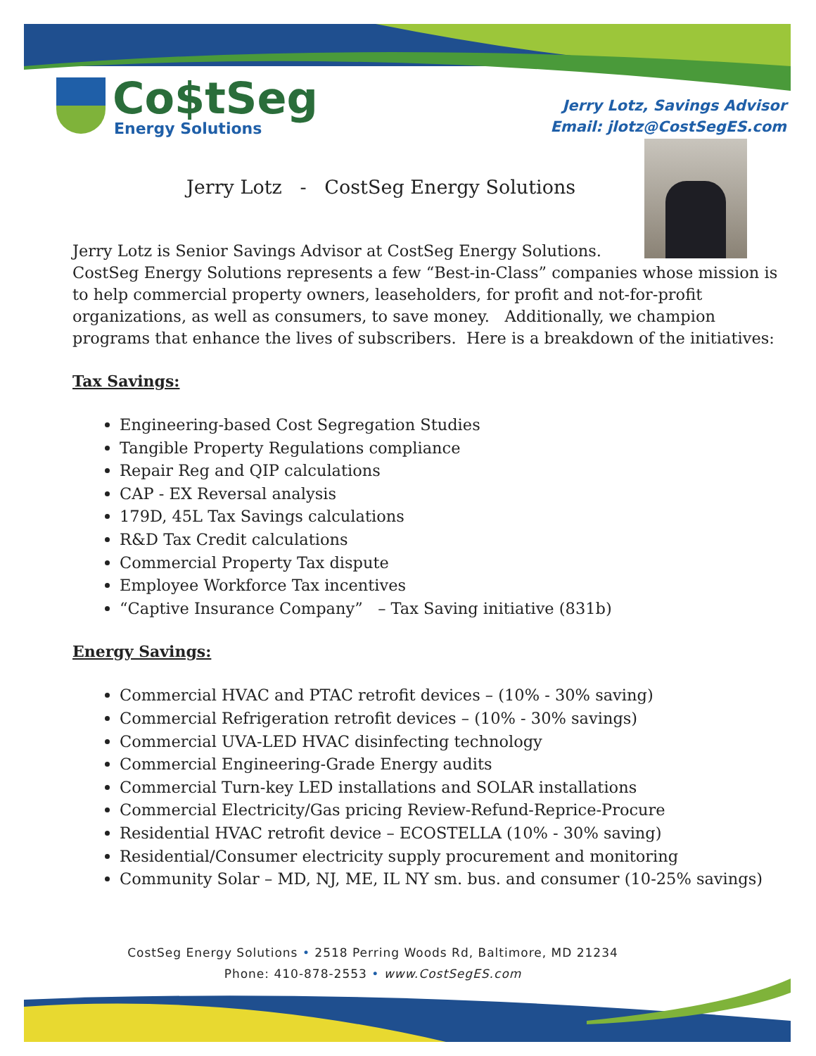Co$tSeg
Energy Solutions
Jerry Lotz, Savings Advisor
Email: jlotz@CostSegES.com
Jerry Lotz - CostSeg Energy Solutions
Jerry Lotz is Senior Savings Advisor at CostSeg Energy Solutions.
CostSeg Energy Solutions represents a few “Best-in-Class” companies whose mission is to help commercial property owners, leaseholders, for profit and not-for-profit organizations, as well as consumers, to save money. Additionally, we champion programs that enhance the lives of subscribers. Here is a breakdown of the initiatives:
Tax Savings:
Engineering-based Cost Segregation Studies
Tangible Property Regulations compliance
Repair Reg and QIP calculations
CAP - EX Reversal analysis
179D, 45L Tax Savings calculations
R&D Tax Credit calculations
Commercial Property Tax dispute
Employee Workforce Tax incentives
“Captive Insurance Company” – Tax Saving initiative (831b)
Energy Savings:
Commercial HVAC and PTAC retrofit devices – (10% - 30% saving)
Commercial Refrigeration retrofit devices – (10% - 30% savings)
Commercial UVA-LED HVAC disinfecting technology
Commercial Engineering-Grade Energy audits
Commercial Turn-key LED installations and SOLAR installations
Commercial Electricity/Gas pricing Review-Refund-Reprice-Procure
Residential HVAC retrofit device – ECOSTELLA (10% - 30% saving)
Residential/Consumer electricity supply procurement and monitoring
Community Solar – MD, NJ, ME, IL NY sm. bus. and consumer (10-25% savings)
CostSeg Energy Solutions • 2518 Perring Woods Rd, Baltimore, MD 21234
Phone: 410-878-2553 • www.CostSegES.com